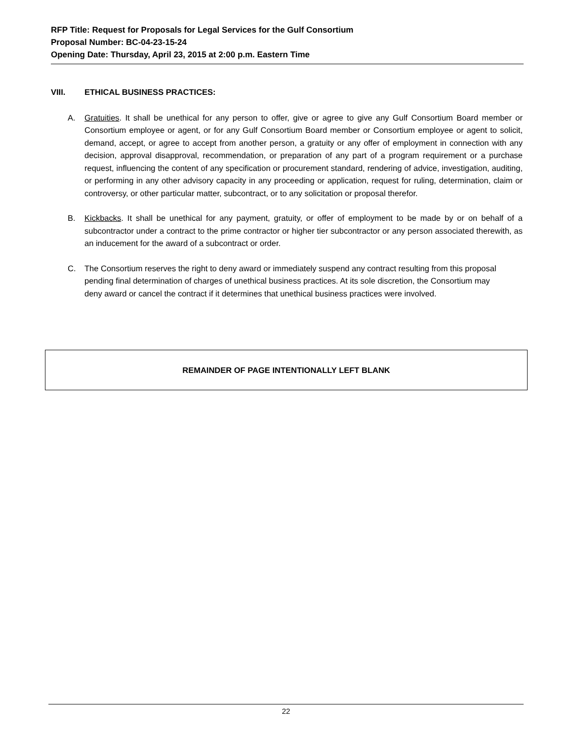RFP Title: Request for Proposals for Legal Services for the Gulf Consortium
Proposal Number: BC-04-23-15-24
Opening Date: Thursday, April 23, 2015 at 2:00 p.m. Eastern Time
VIII. ETHICAL BUSINESS PRACTICES:
A. Gratuities. It shall be unethical for any person to offer, give or agree to give any Gulf Consortium Board member or Consortium employee or agent, or for any Gulf Consortium Board member or Consortium employee or agent to solicit, demand, accept, or agree to accept from another person, a gratuity or any offer of employment in connection with any decision, approval disapproval, recommendation, or preparation of any part of a program requirement or a purchase request, influencing the content of any specification or procurement standard, rendering of advice, investigation, auditing, or performing in any other advisory capacity in any proceeding or application, request for ruling, determination, claim or controversy, or other particular matter, subcontract, or to any solicitation or proposal therefor.
B. Kickbacks. It shall be unethical for any payment, gratuity, or offer of employment to be made by or on behalf of a subcontractor under a contract to the prime contractor or higher tier subcontractor or any person associated therewith, as an inducement for the award of a subcontract or order.
C. The Consortium reserves the right to deny award or immediately suspend any contract resulting from this proposal pending final determination of charges of unethical business practices. At its sole discretion, the Consortium may deny award or cancel the contract if it determines that unethical business practices were involved.
REMAINDER OF PAGE INTENTIONALLY LEFT BLANK
22